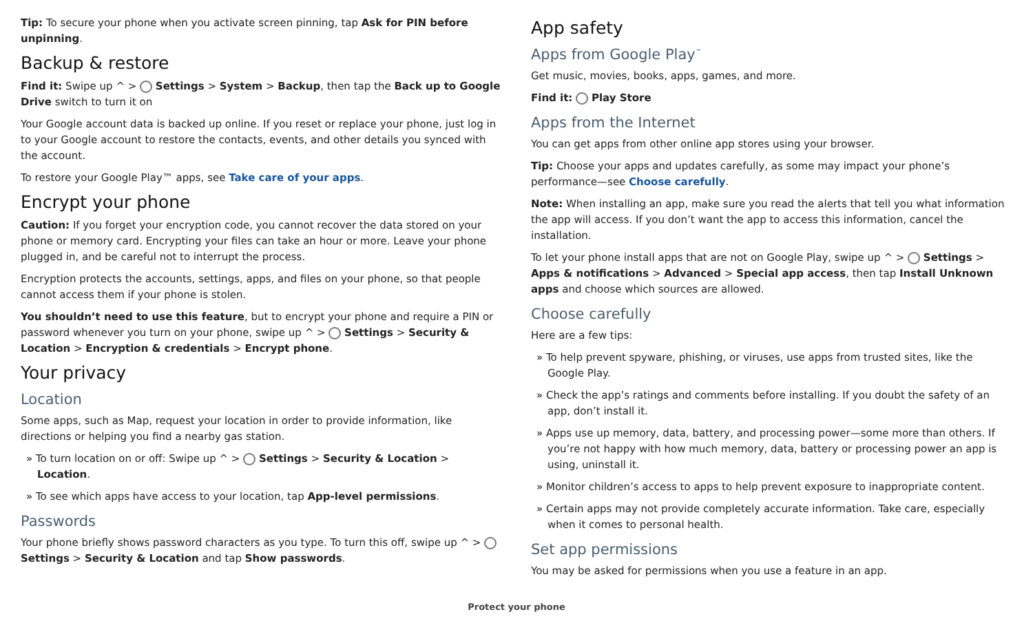Tip: To secure your phone when you activate screen pinning, tap Ask for PIN before unpinning.
Backup & restore
Find it: Swipe up ^ > Settings > System > Backup, then tap the Back up to Google Drive switch to turn it on
Your Google account data is backed up online. If you reset or replace your phone, just log in to your Google account to restore the contacts, events, and other details you synced with the account.
To restore your Google Play™ apps, see Take care of your apps.
Encrypt your phone
Caution: If you forget your encryption code, you cannot recover the data stored on your phone or memory card. Encrypting your files can take an hour or more. Leave your phone plugged in, and be careful not to interrupt the process.
Encryption protects the accounts, settings, apps, and files on your phone, so that people cannot access them if your phone is stolen.
You shouldn’t need to use this feature, but to encrypt your phone and require a PIN or password whenever you turn on your phone, swipe up ^ > Settings > Security & Location > Encryption & credentials > Encrypt phone.
Your privacy
Location
Some apps, such as Map, request your location in order to provide information, like directions or helping you find a nearby gas station.
» To turn location on or off: Swipe up ^ > Settings > Security & Location > Location.
» To see which apps have access to your location, tap App-level permissions.
Passwords
Your phone briefly shows password characters as you type. To turn this off, swipe up ^ > Settings > Security & Location and tap Show passwords.
App safety
Apps from Google Play<sup>™</sup>
Get music, movies, books, apps, games, and more.
Find it: Play Store
Apps from the Internet
You can get apps from other online app stores using your browser.
Tip: Choose your apps and updates carefully, as some may impact your phone’s performance—see Choose carefully.
Note: When installing an app, make sure you read the alerts that tell you what information the app will access. If you don’t want the app to access this information, cancel the installation.
To let your phone install apps that are not on Google Play, swipe up ^ > Settings > Apps & notifications > Advanced > Special app access, then tap Install Unknown apps and choose which sources are allowed.
Choose carefully
Here are a few tips:
» To help prevent spyware, phishing, or viruses, use apps from trusted sites, like the Google Play.
» Check the app’s ratings and comments before installing. If you doubt the safety of an app, don’t install it.
» Apps use up memory, data, battery, and processing power—some more than others. If you’re not happy with how much memory, data, battery or processing power an app is using, uninstall it.
» Monitor children’s access to apps to help prevent exposure to inappropriate content.
» Certain apps may not provide completely accurate information. Take care, especially when it comes to personal health.
Set app permissions
You may be asked for permissions when you use a feature in an app.
Protect your phone